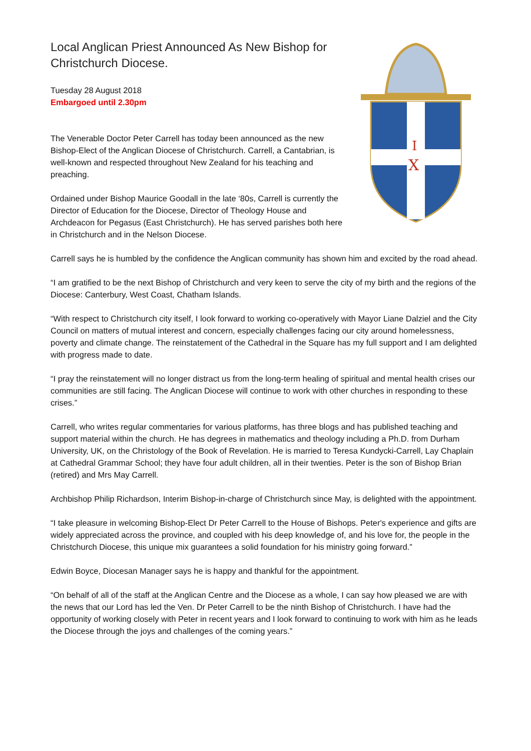Local Anglican Priest Announced As New Bishop for Christchurch Diocese.
Tuesday 28 August 2018
Embargoed until 2.30pm
The Venerable Doctor Peter Carrell has today been announced as the new Bishop-Elect of the Anglican Diocese of Christchurch. Carrell, a Cantabrian, is well-known and respected throughout New Zealand for his teaching and preaching.
Ordained under Bishop Maurice Goodall in the late ‘80s, Carrell is currently the Director of Education for the Diocese, Director of Theology House and Archdeacon for Pegasus (East Christchurch). He has served parishes both here in Christchurch and in the Nelson Diocese.
I
X
Carrell says he is humbled by the confidence the Anglican community has shown him and excited by the road ahead.
“I am gratified to be the next Bishop of Christchurch and very keen to serve the city of my birth and the regions of the Diocese: Canterbury, West Coast, Chatham Islands.
“With respect to Christchurch city itself, I look forward to working co-operatively with Mayor Liane Dalziel and the City Council on matters of mutual interest and concern, especially challenges facing our city around homelessness, poverty and climate change. The reinstatement of the Cathedral in the Square has my full support and I am delighted with progress made to date.
“I pray the reinstatement will no longer distract us from the long-term healing of spiritual and mental health crises our communities are still facing. The Anglican Diocese will continue to work with other churches in responding to these crises.”
Carrell, who writes regular commentaries for various platforms, has three blogs and has published teaching and support material within the church. He has degrees in mathematics and theology including a Ph.D. from Durham University, UK, on the Christology of the Book of Revelation. He is married to Teresa Kundycki-Carrell, Lay Chaplain at Cathedral Grammar School; they have four adult children, all in their twenties. Peter is the son of Bishop Brian (retired) and Mrs May Carrell.
Archbishop Philip Richardson, Interim Bishop-in-charge of Christchurch since May, is delighted with the appointment.
“I take pleasure in welcoming Bishop-Elect Dr Peter Carrell to the House of Bishops. Peter's experience and gifts are widely appreciated across the province, and coupled with his deep knowledge of, and his love for, the people in the Christchurch Diocese, this unique mix guarantees a solid foundation for his ministry going forward.”
Edwin Boyce, Diocesan Manager says he is happy and thankful for the appointment.
“On behalf of all of the staff at the Anglican Centre and the Diocese as a whole, I can say how pleased we are with the news that our Lord has led the Ven. Dr Peter Carrell to be the ninth Bishop of Christchurch. I have had the opportunity of working closely with Peter in recent years and I look forward to continuing to work with him as he leads the Diocese through the joys and challenges of the coming years.”